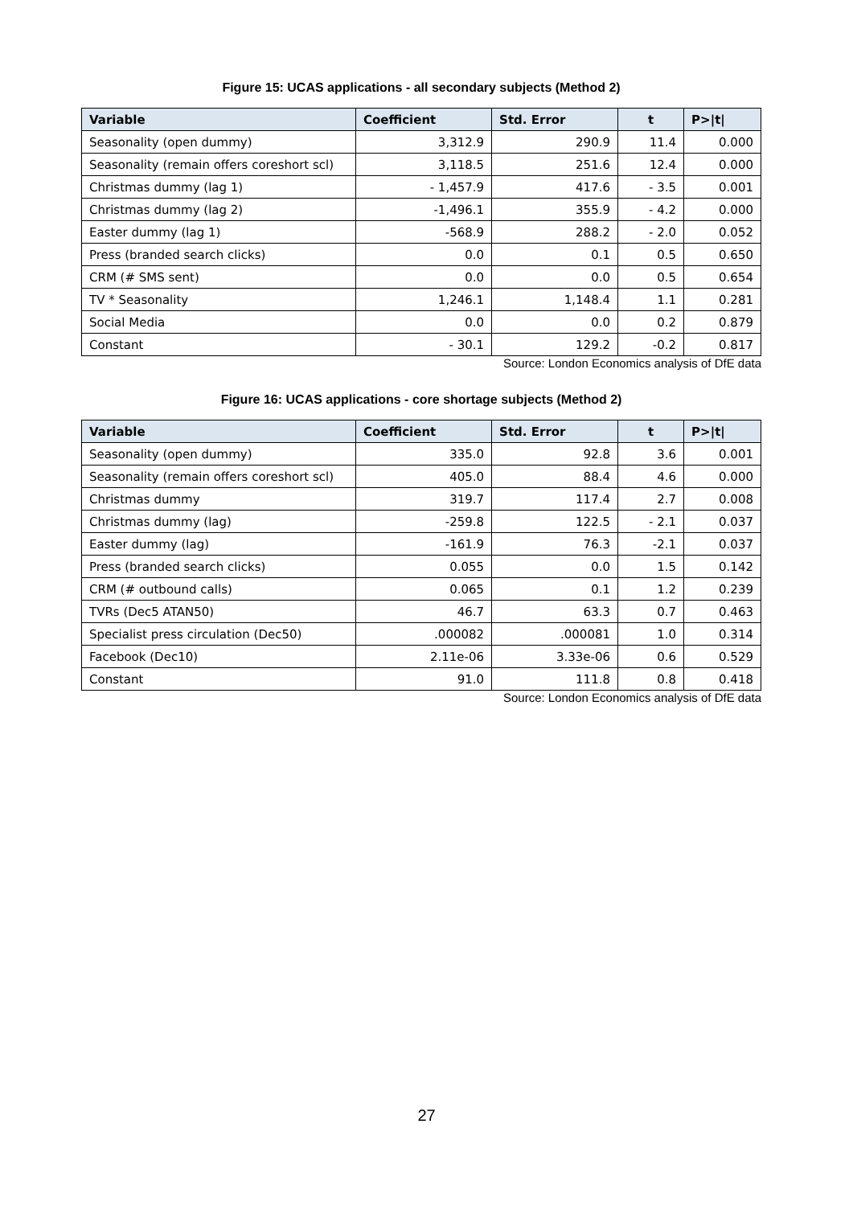Figure 15: UCAS applications - all secondary subjects (Method 2)
| Variable | Coefficient | Std. Error | t | P>/t/ |
| --- | --- | --- | --- | --- |
| Seasonality (open dummy) | 3,312.9 | 290.9 | 11.4 | 0.000 |
| Seasonality (remain offers coreshort scl) | 3,118.5 | 251.6 | 12.4 | 0.000 |
| Christmas dummy (lag 1) | - 1,457.9 | 417.6 | - 3.5 | 0.001 |
| Christmas dummy (lag 2) | -1,496.1 | 355.9 | - 4.2 | 0.000 |
| Easter dummy (lag 1) | -568.9 | 288.2 | - 2.0 | 0.052 |
| Press (branded search clicks) | 0.0 | 0.1 | 0.5 | 0.650 |
| CRM (# SMS sent) | 0.0 | 0.0 | 0.5 | 0.654 |
| TV * Seasonality | 1,246.1 | 1,148.4 | 1.1 | 0.281 |
| Social Media | 0.0 | 0.0 | 0.2 | 0.879 |
| Constant | - 30.1 | 129.2 | -0.2 | 0.817 |
Source: London Economics analysis of DfE data
Figure 16: UCAS applications - core shortage subjects (Method 2)
| Variable | Coefficient | Std. Error | t | P>/t/ |
| --- | --- | --- | --- | --- |
| Seasonality (open dummy) | 335.0 | 92.8 | 3.6 | 0.001 |
| Seasonality (remain offers coreshort scl) | 405.0 | 88.4 | 4.6 | 0.000 |
| Christmas dummy | 319.7 | 117.4 | 2.7 | 0.008 |
| Christmas dummy (lag) | -259.8 | 122.5 | - 2.1 | 0.037 |
| Easter dummy (lag) | -161.9 | 76.3 | -2.1 | 0.037 |
| Press (branded search clicks) | 0.055 | 0.0 | 1.5 | 0.142 |
| CRM (# outbound calls) | 0.065 | 0.1 | 1.2 | 0.239 |
| TVRs (Dec5 ATAN50) | 46.7 | 63.3 | 0.7 | 0.463 |
| Specialist press circulation (Dec50) | .000082 | .000081 | 1.0 | 0.314 |
| Facebook (Dec10) | 2.11e-06 | 3.33e-06 | 0.6 | 0.529 |
| Constant | 91.0 | 111.8 | 0.8 | 0.418 |
Source: London Economics analysis of DfE data
27